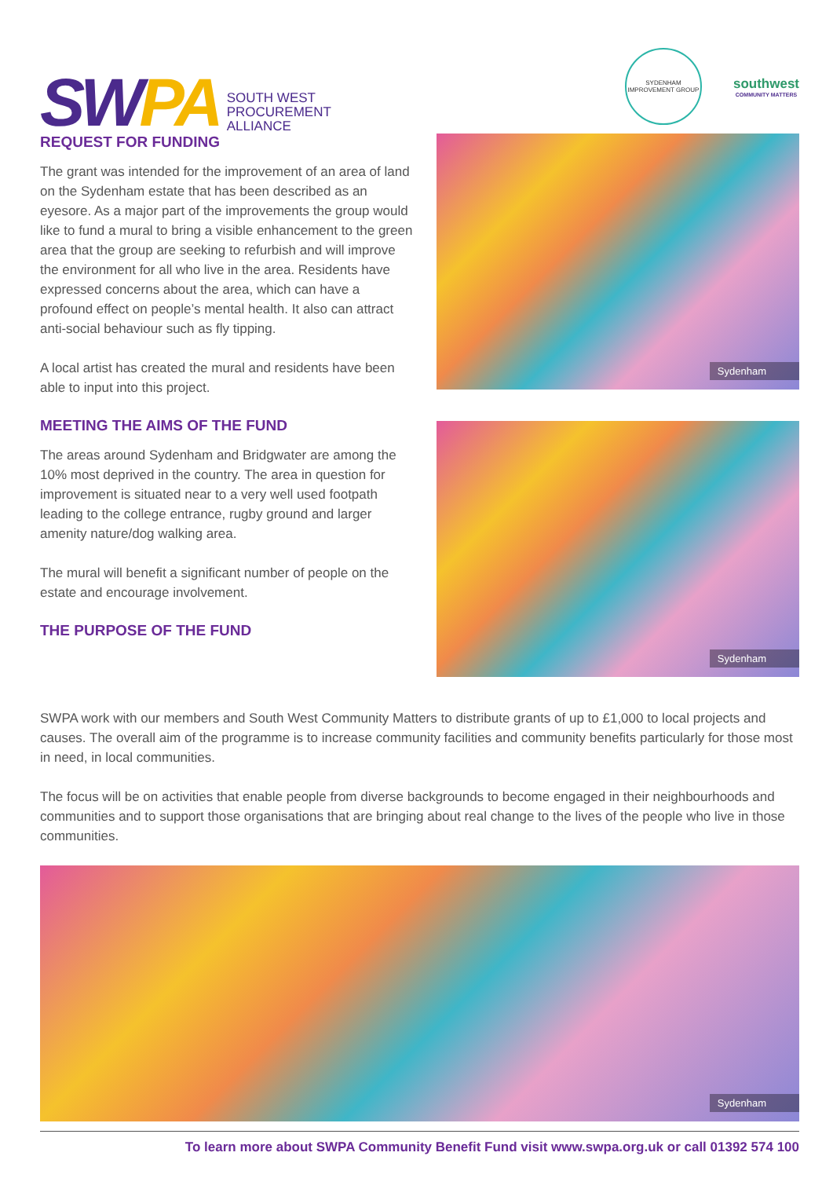SWPA
SOUTH WEST
PROCUREMENT
ALLIANCE
SYDENHAM IMPROVEMENT GROUP
southwest
COMMUNITY MATTERS
REQUEST FOR FUNDING
The grant was intended for the improvement of an area of land on the Sydenham estate that has been described as an eyesore. As a major part of the improvements the group would like to fund a mural to bring a visible enhancement to the green area that the group are seeking to refurbish and will improve the environment for all who live in the area. Residents have expressed concerns about the area, which can have a profound effect on people’s mental health. It also can attract anti-social behaviour such as fly tipping.
A local artist has created the mural and residents have been able to input into this project.
MEETING THE AIMS OF THE FUND
The areas around Sydenham and Bridgwater are among the 10% most deprived in the country. The area in question for improvement is situated near to a very well used footpath leading to the college entrance, rugby ground and larger amenity nature/dog walking area.
The mural will benefit a significant number of people on the estate and encourage involvement.
THE PURPOSE OF THE FUND
Sydenham
Sydenham
SWPA work with our members and South West Community Matters to distribute grants of up to £1,000 to local projects and causes. The overall aim of the programme is to increase community facilities and community benefits particularly for those most in need, in local communities.
The focus will be on activities that enable people from diverse backgrounds to become engaged in their neighbourhoods and communities and to support those organisations that are bringing about real change to the lives of the people who live in those communities.
Sydenham
To learn more about SWPA Community Benefit Fund visit www.swpa.org.uk or call 01392 574 100